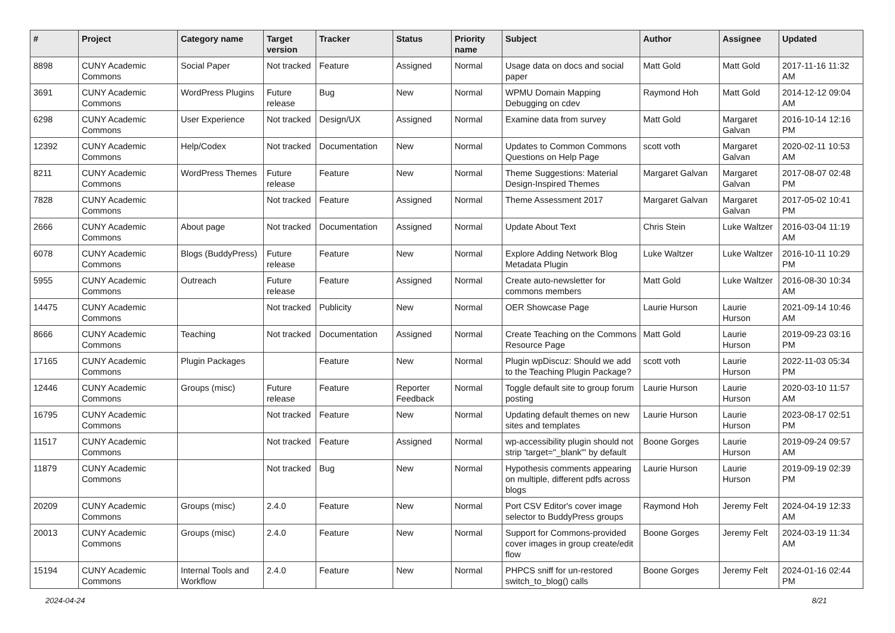| # | Project | Category name | Target version | Tracker | Status | Priority name | Subject | Author | Assignee | Updated |
| --- | --- | --- | --- | --- | --- | --- | --- | --- | --- | --- |
| 8898 | CUNY Academic Commons | Social Paper | Not tracked | Feature | Assigned | Normal | Usage data on docs and social paper | Matt Gold | Matt Gold | 2017-11-16 11:32 AM |
| 3691 | CUNY Academic Commons | WordPress Plugins | Future release | Bug | New | Normal | WPMU Domain Mapping Debugging on cdev | Raymond Hoh | Matt Gold | 2014-12-12 09:04 AM |
| 6298 | CUNY Academic Commons | User Experience | Not tracked | Design/UX | Assigned | Normal | Examine data from survey | Matt Gold | Margaret Galvan | 2016-10-14 12:16 PM |
| 12392 | CUNY Academic Commons | Help/Codex | Not tracked | Documentation | New | Normal | Updates to Common Commons Questions on Help Page | scott voth | Margaret Galvan | 2020-02-11 10:53 AM |
| 8211 | CUNY Academic Commons | WordPress Themes | Future release | Feature | New | Normal | Theme Suggestions: Material Design-Inspired Themes | Margaret Galvan | Margaret Galvan | 2017-08-07 02:48 PM |
| 7828 | CUNY Academic Commons | | Not tracked | Feature | Assigned | Normal | Theme Assessment 2017 | Margaret Galvan | Margaret Galvan | 2017-05-02 10:41 PM |
| 2666 | CUNY Academic Commons | About page | Not tracked | Documentation | Assigned | Normal | Update About Text | Chris Stein | Luke Waltzer | 2016-03-04 11:19 AM |
| 6078 | CUNY Academic Commons | Blogs (BuddyPress) | Future release | Feature | New | Normal | Explore Adding Network Blog Metadata Plugin | Luke Waltzer | Luke Waltzer | 2016-10-11 10:29 PM |
| 5955 | CUNY Academic Commons | Outreach | Future release | Feature | Assigned | Normal | Create auto-newsletter for commons members | Matt Gold | Luke Waltzer | 2016-08-30 10:34 AM |
| 14475 | CUNY Academic Commons | | Not tracked | Publicity | New | Normal | OER Showcase Page | Laurie Hurson | Laurie Hurson | 2021-09-14 10:46 AM |
| 8666 | CUNY Academic Commons | Teaching | Not tracked | Documentation | Assigned | Normal | Create Teaching on the Commons Resource Page | Matt Gold | Laurie Hurson | 2019-09-23 03:16 PM |
| 17165 | CUNY Academic Commons | Plugin Packages | | Feature | New | Normal | Plugin wpDiscuz: Should we add to the Teaching Plugin Package? | scott voth | Laurie Hurson | 2022-11-03 05:34 PM |
| 12446 | CUNY Academic Commons | Groups (misc) | Future release | Feature | Reporter Feedback | Normal | Toggle default site to group forum posting | Laurie Hurson | Laurie Hurson | 2020-03-10 11:57 AM |
| 16795 | CUNY Academic Commons | | Not tracked | Feature | New | Normal | Updating default themes on new sites and templates | Laurie Hurson | Laurie Hurson | 2023-08-17 02:51 PM |
| 11517 | CUNY Academic Commons | | Not tracked | Feature | Assigned | Normal | wp-accessibility plugin should not strip 'target="_blank"' by default | Boone Gorges | Laurie Hurson | 2019-09-24 09:57 AM |
| 11879 | CUNY Academic Commons | | Not tracked | Bug | New | Normal | Hypothesis comments appearing on multiple, different pdfs across blogs | Laurie Hurson | Laurie Hurson | 2019-09-19 02:39 PM |
| 20209 | CUNY Academic Commons | Groups (misc) | 2.4.0 | Feature | New | Normal | Port CSV Editor's cover image selector to BuddyPress groups | Raymond Hoh | Jeremy Felt | 2024-04-19 12:33 AM |
| 20013 | CUNY Academic Commons | Groups (misc) | 2.4.0 | Feature | New | Normal | Support for Commons-provided cover images in group create/edit flow | Boone Gorges | Jeremy Felt | 2024-03-19 11:34 AM |
| 15194 | CUNY Academic Commons | Internal Tools and Workflow | 2.4.0 | Feature | New | Normal | PHPCS sniff for un-restored switch_to_blog() calls | Boone Gorges | Jeremy Felt | 2024-01-16 02:44 PM |
2024-04-24 8/21